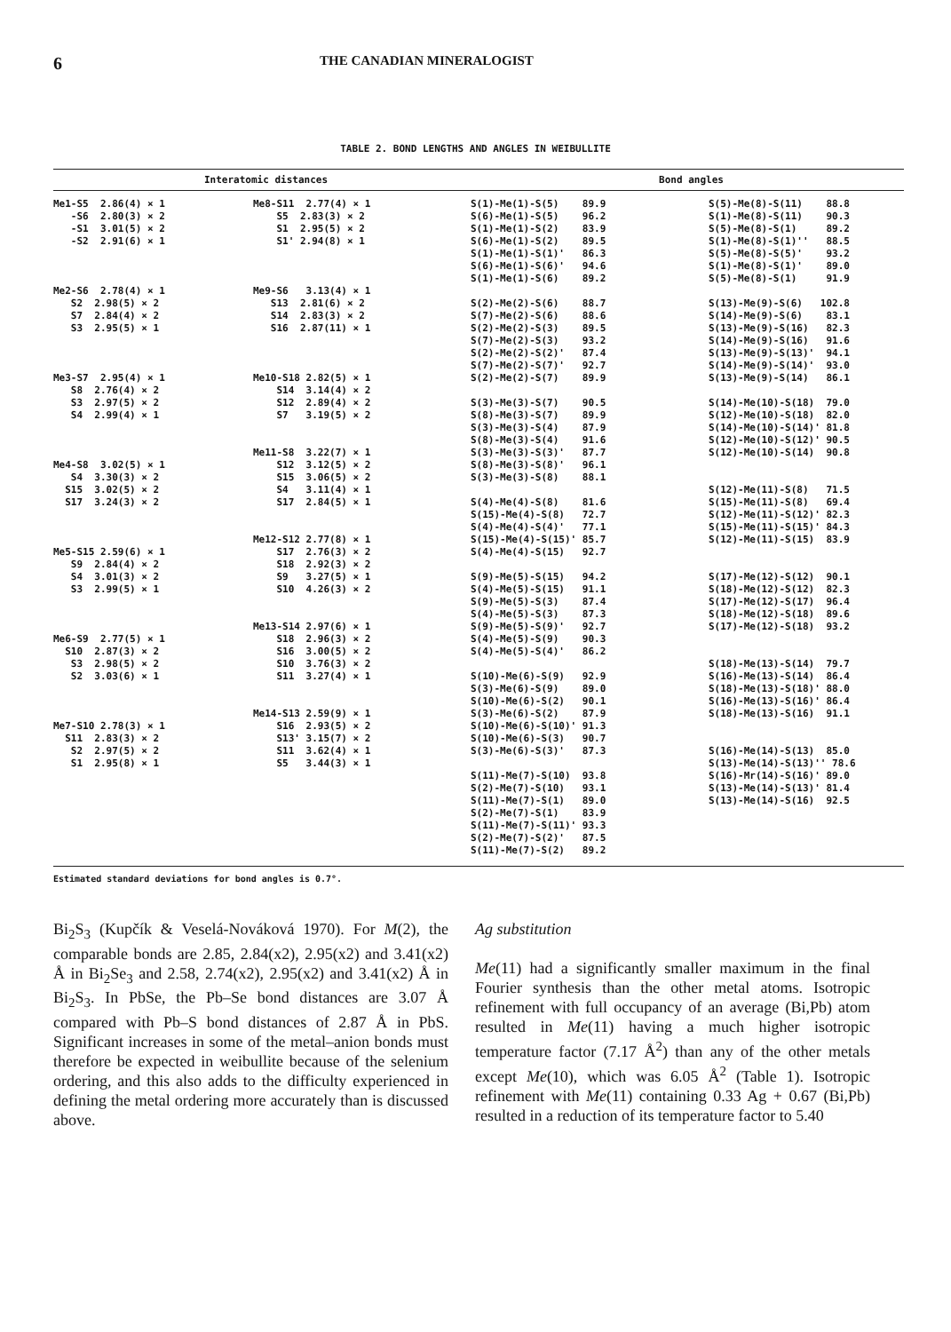6 THE CANADIAN MINERALOGIST
TABLE 2. BOND LENGTHS AND ANGLES IN WEIBULLITE
Interatomic distances Bond angles
Me1-S5  2.86(4) × 1
   -S6  2.80(3) × 2
   -S1  3.01(5) × 2
   -S2  2.91(6) × 1



Me2-S6  2.78(4) × 1
   S2  2.98(5) × 2
   S7  2.84(4) × 2
   S3  2.95(5) × 1



Me3-S7  2.95(4) × 1
   S8  2.76(4) × 2
   S3  2.97(5) × 2
   S4  2.99(4) × 1



Me4-S8  3.02(5) × 1
   S4  3.30(3) × 2
  S15  3.02(5) × 2
  S17  3.24(3) × 2



Me5-S15 2.59(6) × 1
   S9  2.84(4) × 2
   S4  3.01(3) × 2
   S3  2.99(5) × 1



Me6-S9  2.77(5) × 1
  S10  2.87(3) × 2
   S3  2.98(5) × 2
   S2  3.03(6) × 1



Me7-S10 2.78(3) × 1
  S11  2.83(3) × 2
   S2  2.97(5) × 2
   S1  2.95(8) × 1
Me8-S11  2.77(4) × 1
    S5  2.83(3) × 2
    S1  2.95(5) × 2
    S1' 2.94(8) × 1



Me9-S6   3.13(4) × 1
   S13  2.81(6) × 2
   S14  2.83(3) × 2
   S16  2.87(11) × 1



Me10-S18 2.82(5) × 1
    S14  3.14(4) × 2
    S12  2.89(4) × 2
    S7   3.19(5) × 2


Me11-S8  3.22(7) × 1
    S12  3.12(5) × 2
    S15  3.06(5) × 2
    S4   3.11(4) × 1
    S17  2.84(5) × 1


Me12-S12 2.77(8) × 1
    S17  2.76(3) × 2
    S18  2.92(3) × 2
    S9   3.27(5) × 1
    S10  4.26(3) × 2


Me13-S14 2.97(6) × 1
    S18  2.96(3) × 2
    S16  3.00(5) × 2
    S10  3.76(3) × 2
    S11  3.27(4) × 1


Me14-S13 2.59(9) × 1
    S16  2.93(5) × 2
    S13' 3.15(7) × 2
    S11  3.62(4) × 1
    S5   3.44(3) × 1
S(1)-Me(1)-S(5)    89.9
S(6)-Me(1)-S(5)    96.2
S(1)-Me(1)-S(2)    83.9
S(6)-Me(1)-S(2)    89.5
S(1)-Me(1)-S(1)'   86.3
S(6)-Me(1)-S(6)'   94.6
S(1)-Me(1)-S(6)    89.2

S(2)-Me(2)-S(6)    88.7
S(7)-Me(2)-S(6)    88.6
S(2)-Me(2)-S(3)    89.5
S(7)-Me(2)-S(3)    93.2
S(2)-Me(2)-S(2)'   87.4
S(7)-Me(2)-S(7)'   92.7
S(2)-Me(2)-S(7)    89.9

S(3)-Me(3)-S(7)    90.5
S(8)-Me(3)-S(7)    89.9
S(3)-Me(3)-S(4)    87.9
S(8)-Me(3)-S(4)    91.6
S(3)-Me(3)-S(3)'   87.7
S(8)-Me(3)-S(8)'   96.1
S(3)-Me(3)-S(8)    88.1

S(4)-Me(4)-S(8)    81.6
S(15)-Me(4)-S(8)   72.7
S(4)-Me(4)-S(4)'   77.1
S(15)-Me(4)-S(15)' 85.7
S(4)-Me(4)-S(15)   92.7

S(9)-Me(5)-S(15)   94.2
S(4)-Me(5)-S(15)   91.1
S(9)-Me(5)-S(3)    87.4
S(4)-Me(5)-S(3)    87.3
S(9)-Me(5)-S(9)'   92.7
S(4)-Me(5)-S(9)    90.3
S(4)-Me(5)-S(4)'   86.2

S(10)-Me(6)-S(9)   92.9
S(3)-Me(6)-S(9)    89.0
S(10)-Me(6)-S(2)   90.1
S(3)-Me(6)-S(2)    87.9
S(10)-Me(6)-S(10)' 91.3
S(10)-Me(6)-S(3)   90.7
S(3)-Me(6)-S(3)'   87.3

S(11)-Me(7)-S(10)  93.8
S(2)-Me(7)-S(10)   93.1
S(11)-Me(7)-S(1)   89.0
S(2)-Me(7)-S(1)    83.9
S(11)-Me(7)-S(11)' 93.3
S(2)-Me(7)-S(2)'   87.5
S(11)-Me(7)-S(2)   89.2
S(5)-Me(8)-S(11)    88.8
S(1)-Me(8)-S(11)    90.3
S(5)-Me(8)-S(1)     89.2
S(1)-Me(8)-S(1)''   88.5
S(5)-Me(8)-S(5)'    93.2
S(1)-Me(8)-S(1)'    89.0
S(5)-Me(8)-S(1)     91.9

S(13)-Me(9)-S(6)   102.8
S(14)-Me(9)-S(6)    83.1
S(13)-Me(9)-S(16)   82.3
S(14)-Me(9)-S(16)   91.6
S(13)-Me(9)-S(13)'  94.1
S(14)-Me(9)-S(14)'  93.0
S(13)-Me(9)-S(14)   86.1

S(14)-Me(10)-S(18)  79.0
S(12)-Me(10)-S(18)  82.0
S(14)-Me(10)-S(14)' 81.8
S(12)-Me(10)-S(12)' 90.5
S(12)-Me(10)-S(14)  90.8


S(12)-Me(11)-S(8)   71.5
S(15)-Me(11)-S(8)   69.4
S(12)-Me(11)-S(12)' 82.3
S(15)-Me(11)-S(15)' 84.3
S(12)-Me(11)-S(15)  83.9


S(17)-Me(12)-S(12)  90.1
S(18)-Me(12)-S(12)  82.3
S(17)-Me(12)-S(17)  96.4
S(18)-Me(12)-S(18)  89.6
S(17)-Me(12)-S(18)  93.2


S(18)-Me(13)-S(14)  79.7
S(16)-Me(13)-S(14)  86.4
S(18)-Me(13)-S(18)' 88.0
S(16)-Me(13)-S(16)' 86.4
S(18)-Me(13)-S(16)  91.1


S(16)-Me(14)-S(13)  85.0
S(13)-Me(14)-S(13)'' 78.6
S(16)-Mr(14)-S(16)' 89.0
S(13)-Me(14)-S(13)' 81.4
S(13)-Me(14)-S(16)  92.5
Estimated standard deviations for bond angles is 0.7°.
Bi<sub>2</sub>S<sub>3</sub> (Kupčík & Veselá-Nováková 1970). For M(2), the comparable bonds are 2.85, 2.84(x2), 2.95(x2) and 3.41(x2) Å in Bi<sub>2</sub>Se<sub>3</sub> and 2.58, 2.74(x2), 2.95(x2) and 3.41(x2) Å in Bi<sub>2</sub>S<sub>3</sub>. In PbSe, the Pb–Se bond distances are 3.07 Å compared with Pb–S bond distances of 2.87 Å in PbS. Significant increases in some of the metal–anion bonds must therefore be expected in weibullite because of the selenium ordering, and this also adds to the difficulty experienced in defining the metal ordering more accurately than is discussed above.
Ag substitution
Me(11) had a significantly smaller maximum in the final Fourier synthesis than the other metal atoms. Isotropic refinement with full occupancy of an average (Bi,Pb) atom resulted in Me(11) having a much higher isotropic temperature factor (7.17 Å<sup>2</sup>) than any of the other metals except Me(10), which was 6.05 Å<sup>2</sup> (Table 1). Isotropic refinement with Me(11) containing 0.33 Ag + 0.67 (Bi,Pb) resulted in a reduction of its temperature factor to 5.40